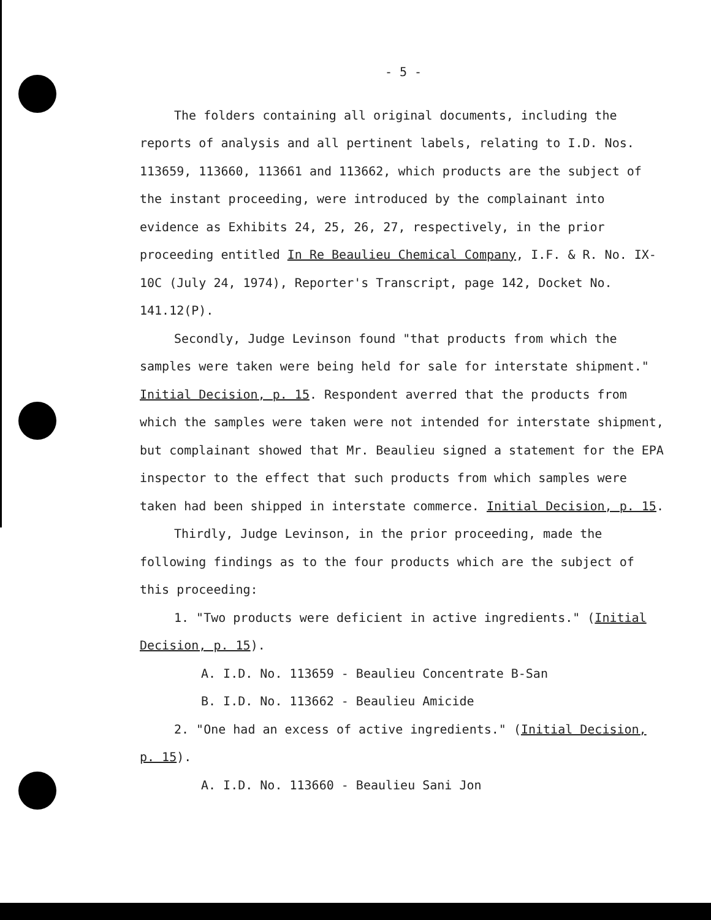- 5 -
The folders containing all original documents, including the reports of analysis and all pertinent labels, relating to I.D. Nos. 113659, 113660, 113661 and 113662, which products are the subject of the instant proceeding, were introduced by the complainant into evidence as Exhibits 24, 25, 26, 27, respectively, in the prior proceeding entitled In Re Beaulieu Chemical Company, I.F. & R. No. IX-10C (July 24, 1974), Reporter's Transcript, page 142, Docket No. 141.12(P).
Secondly, Judge Levinson found "that products from which the samples were taken were being held for sale for interstate shipment." Initial Decision, p. 15. Respondent averred that the products from which the samples were taken were not intended for interstate shipment, but complainant showed that Mr. Beaulieu signed a statement for the EPA inspector to the effect that such products from which samples were taken had been shipped in interstate commerce. Initial Decision, p. 15.
Thirdly, Judge Levinson, in the prior proceeding, made the following findings as to the four products which are the subject of this proceeding:
1. "Two products were deficient in active ingredients." (Initial Decision, p. 15).
A. I.D. No. 113659 - Beaulieu Concentrate B-San
B. I.D. No. 113662 - Beaulieu Amicide
2. "One had an excess of active ingredients." (Initial Decision, p. 15).
A. I.D. No. 113660 - Beaulieu Sani Jon